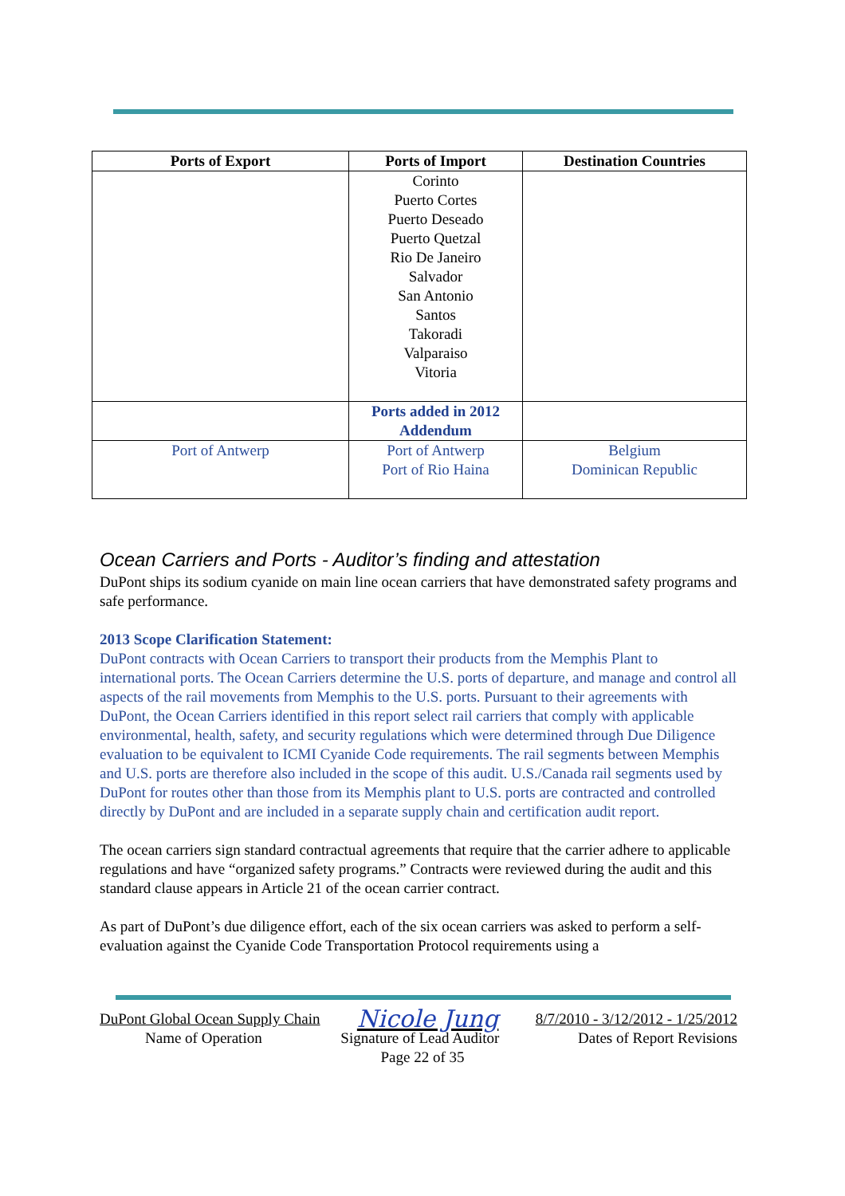| Ports of Export | Ports of Import | Destination Countries |
| --- | --- | --- |
| | Corinto Puerto Cortes Puerto Deseado Puerto Quetzal Rio De Janeiro Salvador San Antonio Santos Takoradi Valparaiso Vitoria | |
| | Ports added in 2012 Addendum | |
| Port of Antwerp | Port of Antwerp Port of Rio Haina | Belgium Dominican Republic |
Ocean Carriers and Ports - Auditor’s finding and attestation
DuPont ships its sodium cyanide on main line ocean carriers that have demonstrated safety programs and safe performance.
2013 Scope Clarification Statement:
DuPont contracts with Ocean Carriers to transport their products from the Memphis Plant to international ports. The Ocean Carriers determine the U.S. ports of departure, and manage and control all aspects of the rail movements from Memphis to the U.S. ports. Pursuant to their agreements with DuPont, the Ocean Carriers identified in this report select rail carriers that comply with applicable environmental, health, safety, and security regulations which were determined through Due Diligence evaluation to be equivalent to ICMI Cyanide Code requirements. The rail segments between Memphis and U.S. ports are therefore also included in the scope of this audit. U.S./Canada rail segments used by DuPont for routes other than those from its Memphis plant to U.S. ports are contracted and controlled directly by DuPont and are included in a separate supply chain and certification audit report.
The ocean carriers sign standard contractual agreements that require that the carrier adhere to applicable regulations and have “organized safety programs.” Contracts were reviewed during the audit and this standard clause appears in Article 21 of the ocean carrier contract.
As part of DuPont’s due diligence effort, each of the six ocean carriers was asked to perform a self-evaluation against the Cyanide Code Transportation Protocol requirements using a
DuPont Global Ocean Supply Chain Nicole Jung 8/7/2010 - 3/12/2012 - 1/25/2012
Name of Operation Signature of Lead Auditor Dates of Report Revisions
Page 22 of 35